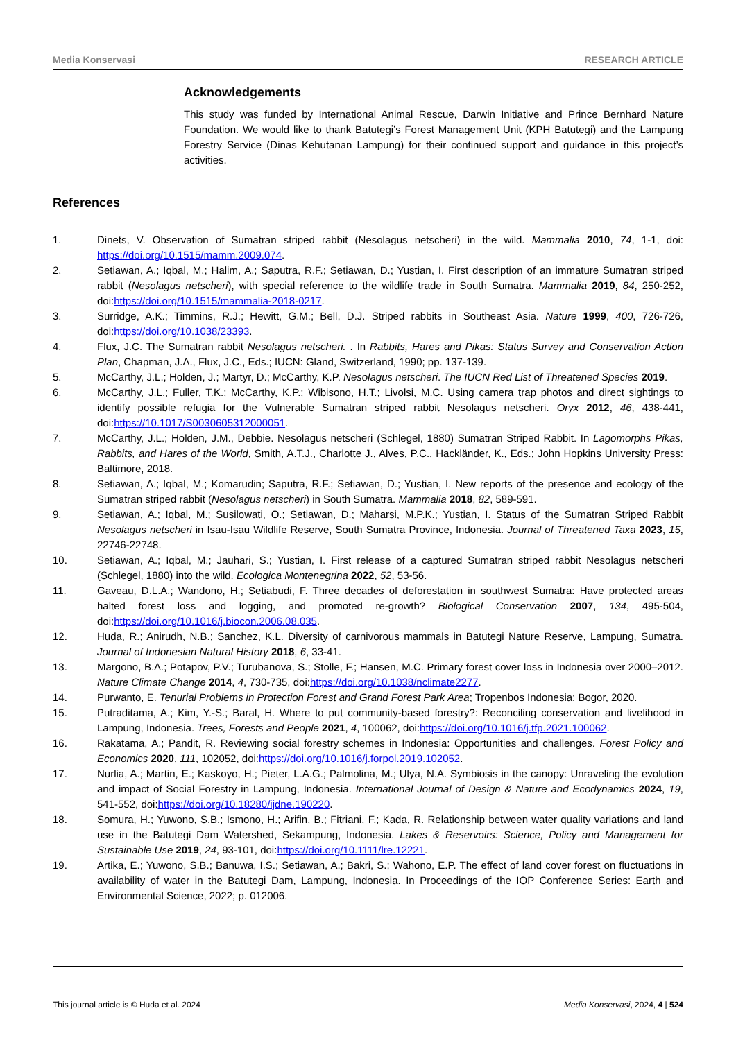Media Konservasi RESEARCH ARTICLE
Acknowledgements
This study was funded by International Animal Rescue, Darwin Initiative and Prince Bernhard Nature Foundation. We would like to thank Batutegi’s Forest Management Unit (KPH Batutegi) and the Lampung Forestry Service (Dinas Kehutanan Lampung) for their continued support and guidance in this project’s activities.
References
1. Dinets, V. Observation of Sumatran striped rabbit (Nesolagus netscheri) in the wild. Mammalia 2010, 74, 1-1, doi: https://doi.org/10.1515/mamm.2009.074.
2. Setiawan, A.; Iqbal, M.; Halim, A.; Saputra, R.F.; Setiawan, D.; Yustian, I. First description of an immature Sumatran striped rabbit (Nesolagus netscheri), with special reference to the wildlife trade in South Sumatra. Mammalia 2019, 84, 250-252, doi:https://doi.org/10.1515/mammalia-2018-0217.
3. Surridge, A.K.; Timmins, R.J.; Hewitt, G.M.; Bell, D.J. Striped rabbits in Southeast Asia. Nature 1999, 400, 726-726, doi:https://doi.org/10.1038/23393.
4. Flux, J.C. The Sumatran rabbit Nesolagus netscheri. . In Rabbits, Hares and Pikas: Status Survey and Conservation Action Plan, Chapman, J.A., Flux, J.C., Eds.; IUCN: Gland, Switzerland, 1990; pp. 137-139.
5. McCarthy, J.L.; Holden, J.; Martyr, D.; McCarthy, K.P. Nesolagus netscheri. The IUCN Red List of Threatened Species 2019.
6. McCarthy, J.L.; Fuller, T.K.; McCarthy, K.P.; Wibisono, H.T.; Livolsi, M.C. Using camera trap photos and direct sightings to identify possible refugia for the Vulnerable Sumatran striped rabbit Nesolagus netscheri. Oryx 2012, 46, 438-441, doi:https://10.1017/S0030605312000051.
7. McCarthy, J.L.; Holden, J.M., Debbie. Nesolagus netscheri (Schlegel, 1880) Sumatran Striped Rabbit. In Lagomorphs Pikas, Rabbits, and Hares of the World, Smith, A.T.J., Charlotte J., Alves, P.C., Hackländer, K., Eds.; John Hopkins University Press: Baltimore, 2018.
8. Setiawan, A.; Iqbal, M.; Komarudin; Saputra, R.F.; Setiawan, D.; Yustian, I. New reports of the presence and ecology of the Sumatran striped rabbit (Nesolagus netscheri) in South Sumatra. Mammalia 2018, 82, 589-591.
9. Setiawan, A.; Iqbal, M.; Susilowati, O.; Setiawan, D.; Maharsi, M.P.K.; Yustian, I. Status of the Sumatran Striped Rabbit Nesolagus netscheri in Isau-Isau Wildlife Reserve, South Sumatra Province, Indonesia. Journal of Threatened Taxa 2023, 15, 22746-22748.
10. Setiawan, A.; Iqbal, M.; Jauhari, S.; Yustian, I. First release of a captured Sumatran striped rabbit Nesolagus netscheri (Schlegel, 1880) into the wild. Ecologica Montenegrina 2022, 52, 53-56.
11. Gaveau, D.L.A.; Wandono, H.; Setiabudi, F. Three decades of deforestation in southwest Sumatra: Have protected areas halted forest loss and logging, and promoted re-growth? Biological Conservation 2007, 134, 495-504, doi:https://doi.org/10.1016/j.biocon.2006.08.035.
12. Huda, R.; Anirudh, N.B.; Sanchez, K.L. Diversity of carnivorous mammals in Batutegi Nature Reserve, Lampung, Sumatra. Journal of Indonesian Natural History 2018, 6, 33-41.
13. Margono, B.A.; Potapov, P.V.; Turubanova, S.; Stolle, F.; Hansen, M.C. Primary forest cover loss in Indonesia over 2000–2012. Nature Climate Change 2014, 4, 730-735, doi:https://doi.org/10.1038/nclimate2277.
14. Purwanto, E. Tenurial Problems in Protection Forest and Grand Forest Park Area; Tropenbos Indonesia: Bogor, 2020.
15. Putraditama, A.; Kim, Y.-S.; Baral, H. Where to put community-based forestry?: Reconciling conservation and livelihood in Lampung, Indonesia. Trees, Forests and People 2021, 4, 100062, doi:https://doi.org/10.1016/j.tfp.2021.100062.
16. Rakatama, A.; Pandit, R. Reviewing social forestry schemes in Indonesia: Opportunities and challenges. Forest Policy and Economics 2020, 111, 102052, doi:https://doi.org/10.1016/j.forpol.2019.102052.
17. Nurlia, A.; Martin, E.; Kaskoyo, H.; Pieter, L.A.G.; Palmolina, M.; Ulya, N.A. Symbiosis in the canopy: Unraveling the evolution and impact of Social Forestry in Lampung, Indonesia. International Journal of Design & Nature and Ecodynamics 2024, 19, 541-552, doi:https://doi.org/10.18280/ijdne.190220.
18. Somura, H.; Yuwono, S.B.; Ismono, H.; Arifin, B.; Fitriani, F.; Kada, R. Relationship between water quality variations and land use in the Batutegi Dam Watershed, Sekampung, Indonesia. Lakes & Reservoirs: Science, Policy and Management for Sustainable Use 2019, 24, 93-101, doi:https://doi.org/10.1111/lre.12221.
19. Artika, E.; Yuwono, S.B.; Banuwa, I.S.; Setiawan, A.; Bakri, S.; Wahono, E.P. The effect of land cover forest on fluctuations in availability of water in the Batutegi Dam, Lampung, Indonesia. In Proceedings of the IOP Conference Series: Earth and Environmental Science, 2022; p. 012006.
This journal article is © Huda et al. 2024 Media Konservasi, 2024, 4 | 524